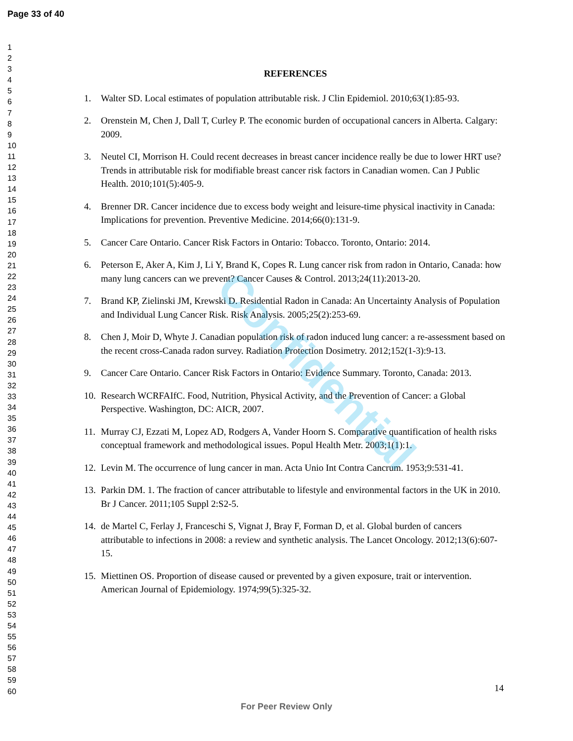Page 33 of 40
1
2
3
4
5
6
7
8
9
10
11
12
13
14
15
16
17
18
19
20
21
22
23
24
25
26
27
28
29
30
31
32
33
34
35
36
37
38
39
40
41
42
43
44
45
46
47
48
49
50
51
52
53
54
55
56
57
58
59
60
REFERENCES
1. Walter SD. Local estimates of population attributable risk. J Clin Epidemiol. 2010;63(1):85-93.
2. Orenstein M, Chen J, Dall T, Curley P. The economic burden of occupational cancers in Alberta. Calgary: 2009.
3. Neutel CI, Morrison H. Could recent decreases in breast cancer incidence really be due to lower HRT use? Trends in attributable risk for modifiable breast cancer risk factors in Canadian women. Can J Public Health. 2010;101(5):405-9.
4. Brenner DR. Cancer incidence due to excess body weight and leisure-time physical inactivity in Canada: Implications for prevention. Preventive Medicine. 2014;66(0):131-9.
5. Cancer Care Ontario. Cancer Risk Factors in Ontario: Tobacco. Toronto, Ontario: 2014.
6. Peterson E, Aker A, Kim J, Li Y, Brand K, Copes R. Lung cancer risk from radon in Ontario, Canada: how many lung cancers can we prevent? Cancer Causes & Control. 2013;24(11):2013-20.
7. Brand KP, Zielinski JM, Krewski D. Residential Radon in Canada: An Uncertainty Analysis of Population and Individual Lung Cancer Risk. Risk Analysis. 2005;25(2):253-69.
8. Chen J, Moir D, Whyte J. Canadian population risk of radon induced lung cancer: a re-assessment based on the recent cross-Canada radon survey. Radiation Protection Dosimetry. 2012;152(1-3):9-13.
9. Cancer Care Ontario. Cancer Risk Factors in Ontario: Evidence Summary. Toronto, Canada: 2013.
10. Research WCRFAIfC. Food, Nutrition, Physical Activity, and the Prevention of Cancer: a Global Perspective. Washington, DC: AICR, 2007.
11. Murray CJ, Ezzati M, Lopez AD, Rodgers A, Vander Hoorn S. Comparative quantification of health risks conceptual framework and methodological issues. Popul Health Metr. 2003;1(1):1.
12. Levin M. The occurrence of lung cancer in man. Acta Unio Int Contra Cancrum. 1953;9:531-41.
13. Parkin DM. 1. The fraction of cancer attributable to lifestyle and environmental factors in the UK in 2010. Br J Cancer. 2011;105 Suppl 2:S2-5.
14. de Martel C, Ferlay J, Franceschi S, Vignat J, Bray F, Forman D, et al. Global burden of cancers attributable to infections in 2008: a review and synthetic analysis. The Lancet Oncology. 2012;13(6):607-15.
15. Miettinen OS. Proportion of disease caused or prevented by a given exposure, trait or intervention. American Journal of Epidemiology. 1974;99(5):325-32.
Confidential
14
For Peer Review Only